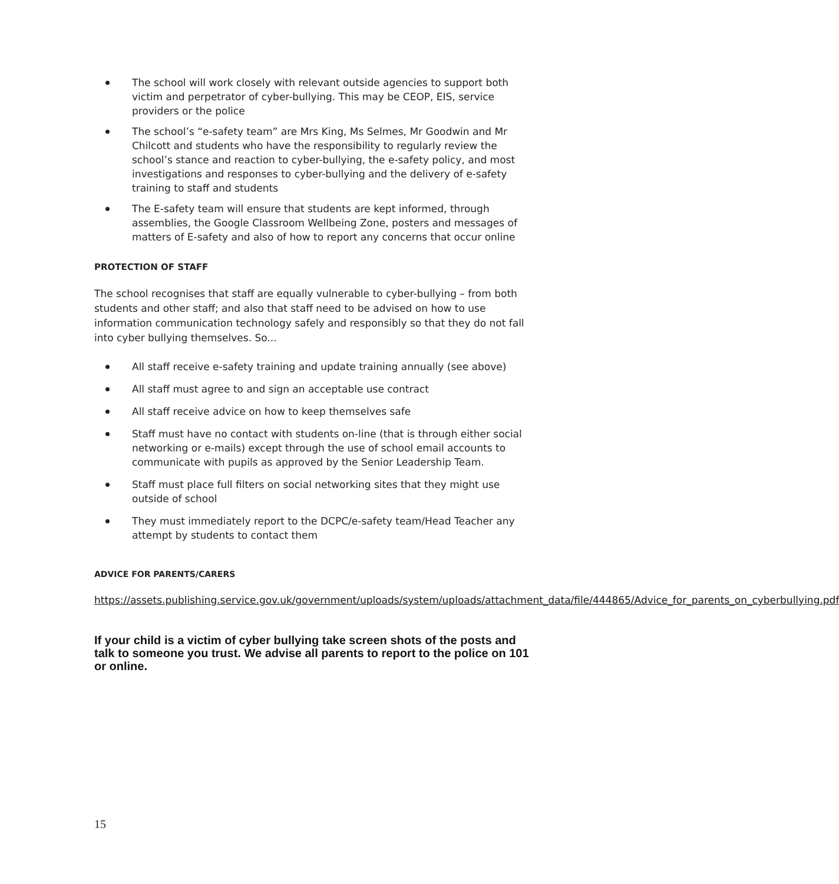The school will work closely with relevant outside agencies to support both victim and perpetrator of cyber-bullying. This may be CEOP, EIS, service providers or the police
The school’s “e-safety team” are Mrs King, Ms Selmes, Mr Goodwin and Mr Chilcott and students who have the responsibility to regularly review the school’s stance and reaction to cyber-bullying, the e-safety policy, and most investigations and responses to cyber-bullying and the delivery of e-safety training to staff and students
The E-safety team will ensure that students are kept informed, through assemblies, the Google Classroom Wellbeing Zone, posters and messages of matters of E-safety and also of how to report any concerns that occur online
PROTECTION OF STAFF
The school recognises that staff are equally vulnerable to cyber-bullying – from both students and other staff; and also that staff need to be advised on how to use information communication technology safely and responsibly so that they do not fall into cyber bullying themselves. So...
All staff receive e-safety training and update training annually (see above)
All staff must agree to and sign an acceptable use contract
All staff receive advice on how to keep themselves safe
Staff must have no contact with students on-line (that is through either social networking or e-mails) except through the use of school email accounts to communicate with pupils as approved by the Senior Leadership Team.
Staff must place full filters on social networking sites that they might use outside of school
They must immediately report to the DCPC/e-safety team/Head Teacher any attempt by students to contact them
ADVICE FOR PARENTS/CARERS
https://assets.publishing.service.gov.uk/government/uploads/system/uploads/attachment_data/file/444865/Advice_for_parents_on_cyberbullying.pdf
If your child is a victim of cyber bullying take screen shots of the posts and talk to someone you trust. We advise all parents to report to the police on 101 or online.
15